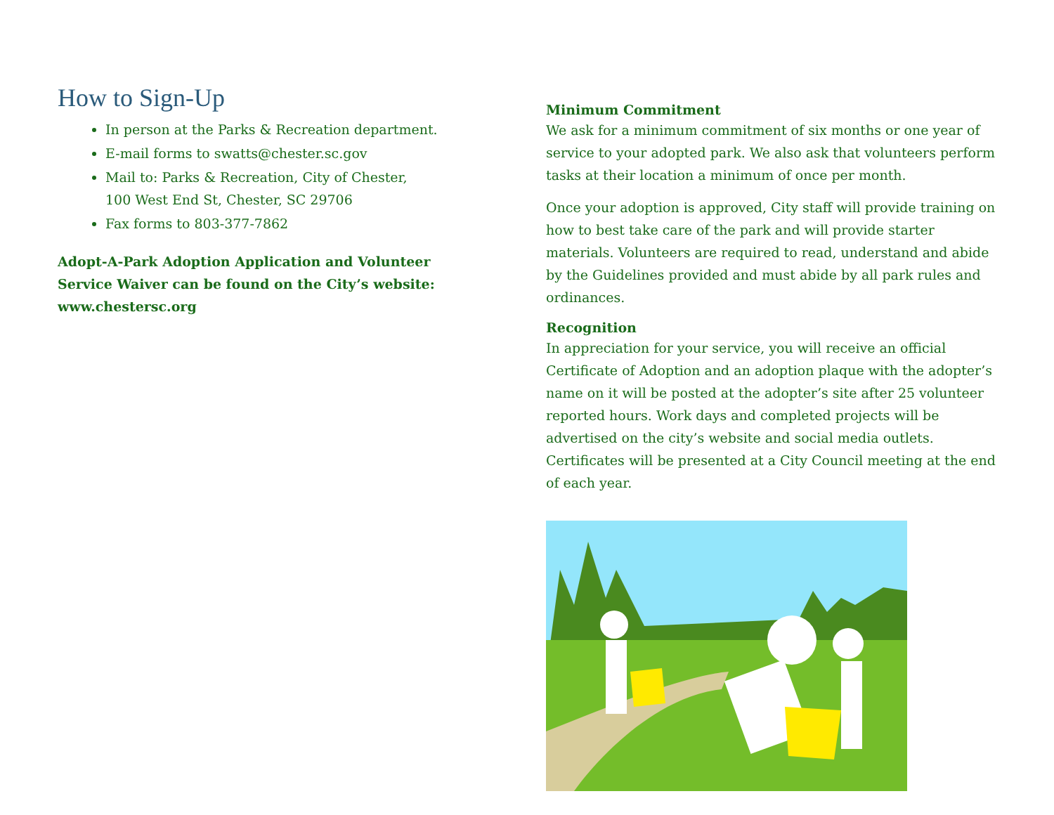How to Sign-Up
In person at the Parks & Recreation department.
E-mail forms to swatts@chester.sc.gov
Mail to: Parks & Recreation, City of Chester,
100 West End St, Chester, SC 29706
Fax forms to 803-377-7862
Adopt-A-Park Adoption Application and Volunteer Service Waiver can be found on the City’s website: www.chestersc.org
Minimum Commitment
We ask for a minimum commitment of six months or one year of service to your adopted park. We also ask that volunteers perform tasks at their location a minimum of once per month.
Once your adoption is approved, City staff will provide training on how to best take care of the park and will provide starter materials. Volunteers are required to read, understand and abide by the Guidelines provided and must abide by all park rules and ordinances.
Recognition
In appreciation for your service, you will receive an official Certificate of Adoption and an adoption plaque with the adopter’s name on it will be posted at the adopter’s site after 25 volunteer reported hours. Work days and completed projects will be advertised on the city’s website and social media outlets. Certificates will be presented at a City Council meeting at the end of each year.